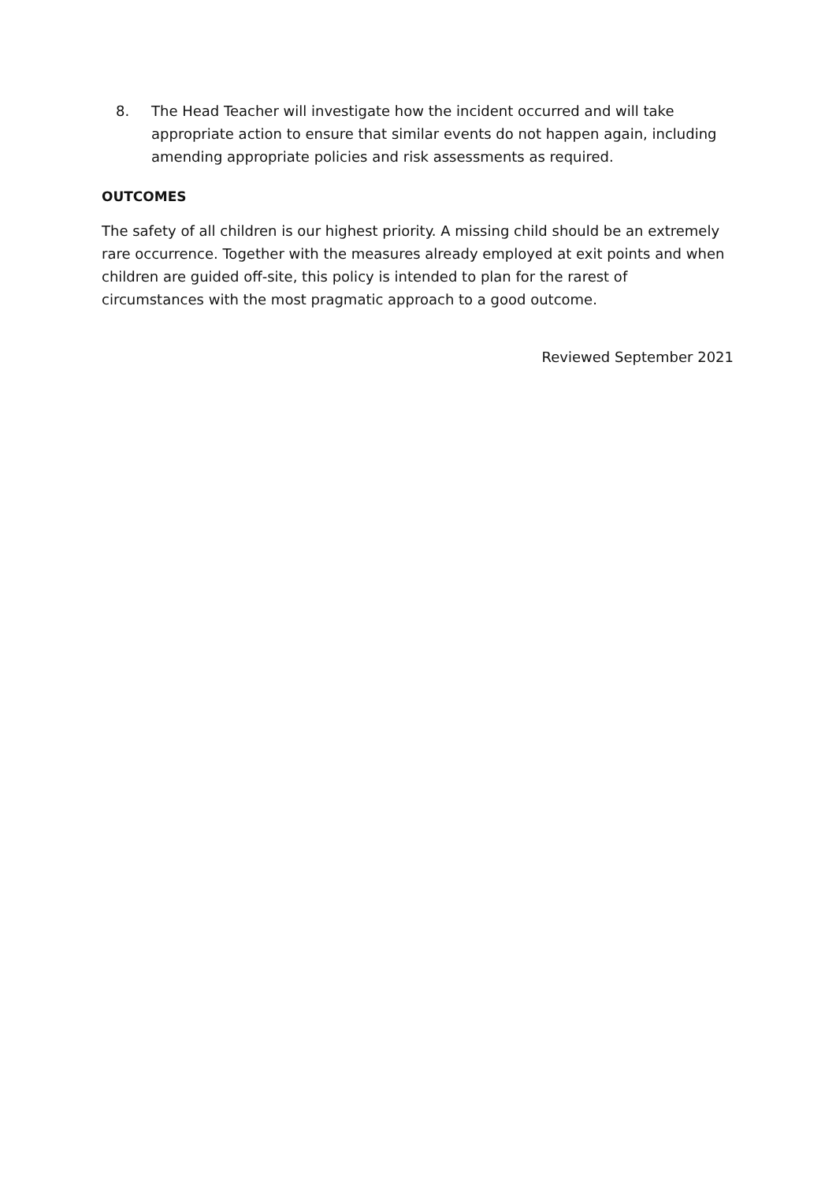8. The Head Teacher will investigate how the incident occurred and will take appropriate action to ensure that similar events do not happen again, including amending appropriate policies and risk assessments as required.
OUTCOMES
The safety of all children is our highest priority. A missing child should be an extremely rare occurrence. Together with the measures already employed at exit points and when children are guided off-site, this policy is intended to plan for the rarest of circumstances with the most pragmatic approach to a good outcome.
Reviewed September 2021